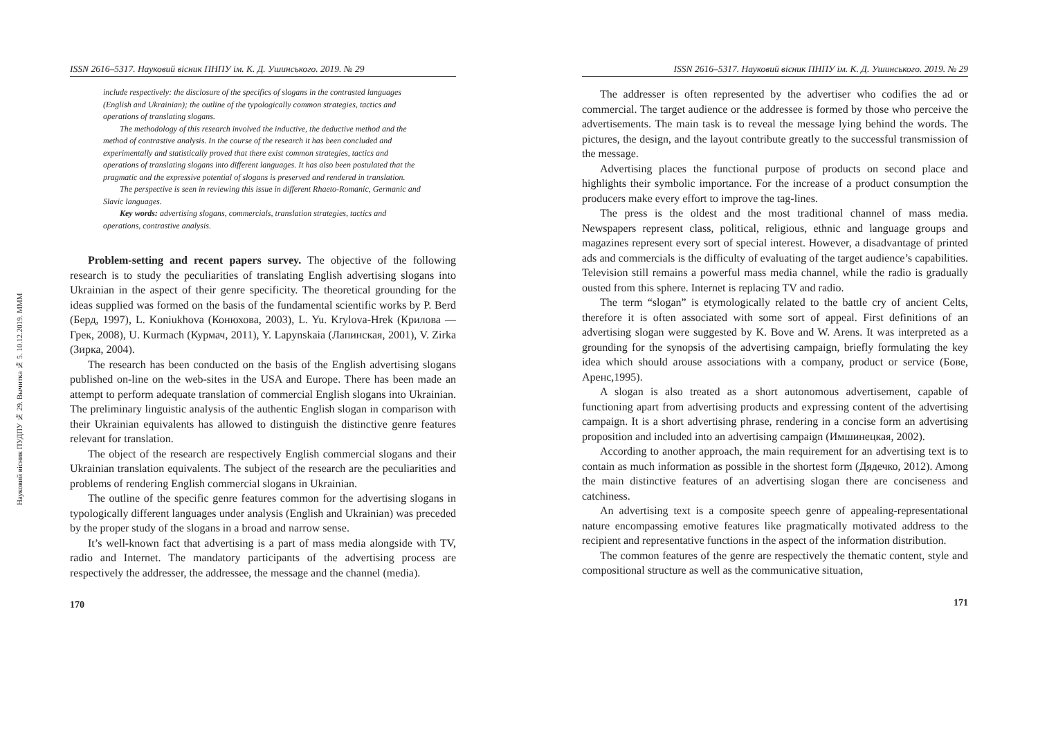Науковий вісник ПУДПУ № 29. Вычитка № 5. 10.12.2019. MMM
ISSN 2616–5317. Науковий вісник ПНПУ ім. К. Д. Ушинського. 2019. № 29
include respectively: the disclosure of the specifics of slogans in the contrasted languages (English and Ukrainian); the outline of the typologically common strategies, tactics and operations of translating slogans.
The methodology of this research involved the inductive, the deductive method and the method of contrastive analysis. In the course of the research it has been concluded and experimentally and statistically proved that there exist common strategies, tactics and operations of translating slogans into different languages. It has also been postulated that the pragmatic and the expressive potential of slogans is preserved and rendered in translation.
The perspective is seen in reviewing this issue in different Rhaeto-Romanic, Germanic and Slavic languages.
Key words: advertising slogans, commercials, translation strategies, tactics and operations, contrastive analysis.
Problem-setting and recent papers survey. The objective of the following research is to study the peculiarities of translating English advertising slogans into Ukrainian in the aspect of their genre specificity. The theoretical grounding for the ideas supplied was formed on the basis of the fundamental scientific works by P. Berd (Берд, 1997), L. Koniukhova (Конюхова, 2003), L. Yu. Krylova-Hrek (Крилова — Грек, 2008), U. Kurmach (Курмач, 2011), Y. Lapynskaia (Лапинская, 2001), V. Zirka (Зирка, 2004).
The research has been conducted on the basis of the English advertising slogans published on-line on the web-sites in the USA and Europe. There has been made an attempt to perform adequate translation of commercial English slogans into Ukrainian. The preliminary linguistic analysis of the authentic English slogan in comparison with their Ukrainian equivalents has allowed to distinguish the distinctive genre features relevant for translation.
The object of the research are respectively English commercial slogans and their Ukrainian translation equivalents. The subject of the research are the peculiarities and problems of rendering English commercial slogans in Ukrainian.
The outline of the specific genre features common for the advertising slogans in typologically different languages under analysis (English and Ukrainian) was preceded by the proper study of the slogans in a broad and narrow sense.
It’s well-known fact that advertising is a part of mass media alongside with TV, radio and Internet. The mandatory participants of the advertising process are respectively the addresser, the addressee, the message and the channel (media).
170
ISSN 2616–5317. Науковий вісник ПНПУ ім. К. Д. Ушинського. 2019. № 29
The addresser is often represented by the advertiser who codifies the ad or commercial. The target audience or the addressee is formed by those who perceive the advertisements. The main task is to reveal the message lying behind the words. The pictures, the design, and the layout contribute greatly to the successful transmission of the message.
Advertising places the functional purpose of products on second place and highlights their symbolic importance. For the increase of a product consumption the producers make every effort to improve the tag-lines.
The press is the oldest and the most traditional channel of mass media. Newspapers represent class, political, religious, ethnic and language groups and magazines represent every sort of special interest. However, a disadvantage of printed ads and commercials is the difficulty of evaluating of the target audience’s capabilities. Television still remains a powerful mass media channel, while the radio is gradually ousted from this sphere. Internet is replacing TV and radio.
The term “slogan” is etymologically related to the battle cry of ancient Celts, therefore it is often associated with some sort of appeal. First definitions of an advertising slogan were suggested by K. Bove and W. Arens. It was interpreted as a grounding for the synopsis of the advertising campaign, briefly formulating the key idea which should arouse associations with a company, product or service (Бове, Аренс,1995).
A slogan is also treated as a short autonomous advertisement, capable of functioning apart from advertising products and expressing content of the advertising campaign. It is a short advertising phrase, rendering in a concise form an advertising proposition and included into an advertising campaign (Имшинецкая, 2002).
According to another approach, the main requirement for an advertising text is to contain as much information as possible in the shortest form (Дядечко, 2012). Among the main distinctive features of an advertising slogan there are conciseness and catchiness.
An advertising text is a composite speech genre of appealing-representational nature encompassing emotive features like pragmatically motivated address to the recipient and representative functions in the aspect of the information distribution.
The common features of the genre are respectively the thematic content, style and compositional structure as well as the communicative situation,
171